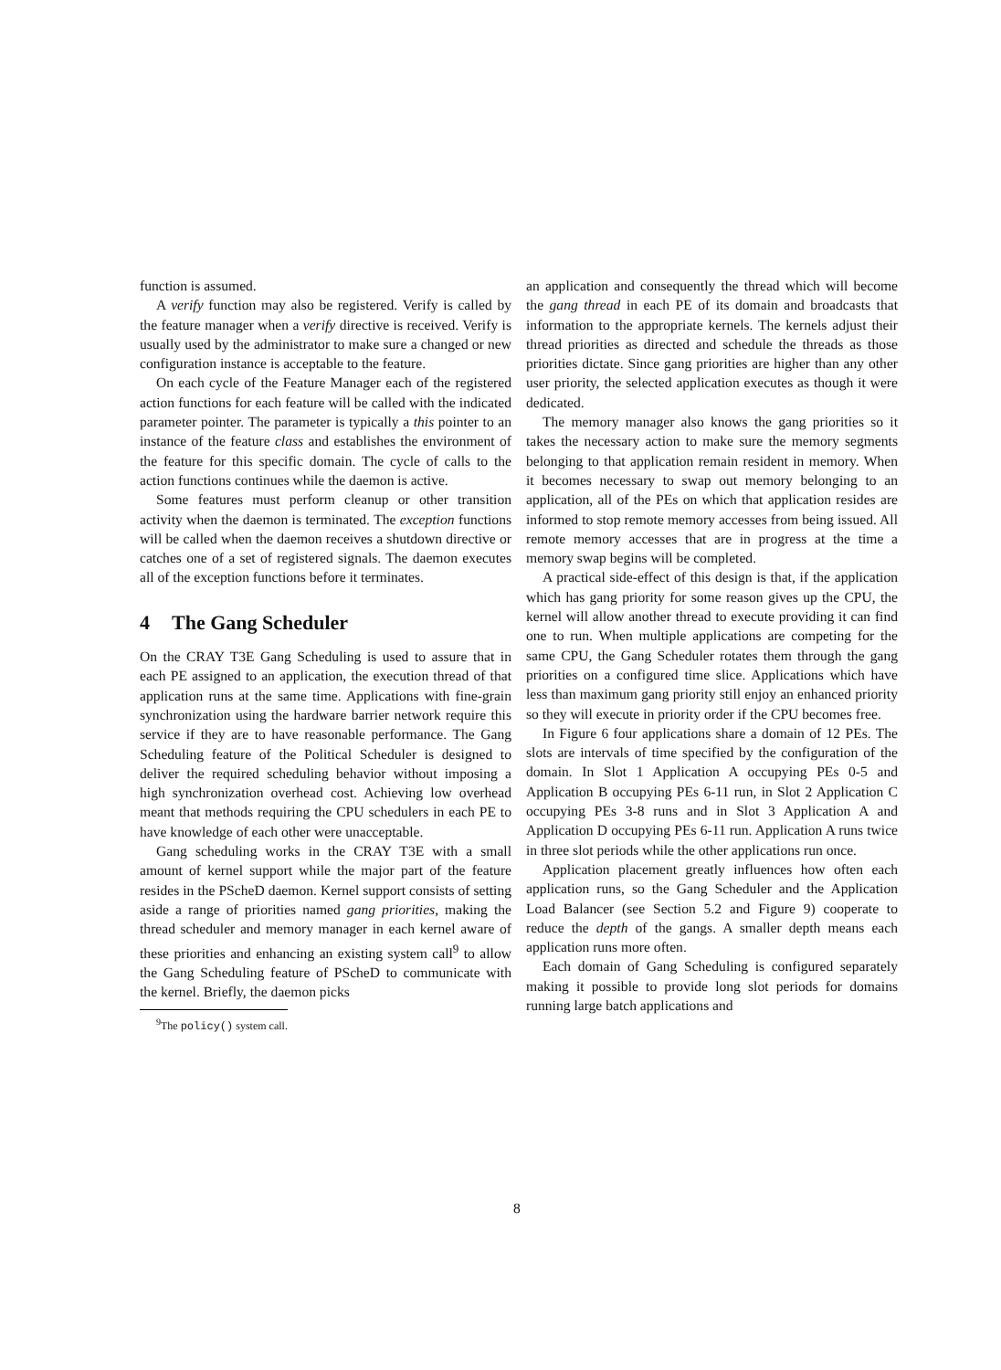function is assumed.
A verify function may also be registered. Verify is called by the feature manager when a verify directive is received. Verify is usually used by the administrator to make sure a changed or new configuration instance is acceptable to the feature.
On each cycle of the Feature Manager each of the registered action functions for each feature will be called with the indicated parameter pointer. The parameter is typically a this pointer to an instance of the feature class and establishes the environment of the feature for this specific domain. The cycle of calls to the action functions continues while the daemon is active.
Some features must perform cleanup or other transition activity when the daemon is terminated. The exception functions will be called when the daemon receives a shutdown directive or catches one of a set of registered signals. The daemon executes all of the exception functions before it terminates.
4 The Gang Scheduler
On the CRAY T3E Gang Scheduling is used to assure that in each PE assigned to an application, the execution thread of that application runs at the same time. Applications with fine-grain synchronization using the hardware barrier network require this service if they are to have reasonable performance. The Gang Scheduling feature of the Political Scheduler is designed to deliver the required scheduling behavior without imposing a high synchronization overhead cost. Achieving low overhead meant that methods requiring the CPU schedulers in each PE to have knowledge of each other were unacceptable.
Gang scheduling works in the CRAY T3E with a small amount of kernel support while the major part of the feature resides in the PScheD daemon. Kernel support consists of setting aside a range of priorities named gang priorities, making the thread scheduler and memory manager in each kernel aware of these priorities and enhancing an existing system call<sup>9</sup> to allow the Gang Scheduling feature of PScheD to communicate with the kernel. Briefly, the daemon picks
<sup>9</sup> The policy() system call.
an application and consequently the thread which will become the gang thread in each PE of its domain and broadcasts that information to the appropriate kernels. The kernels adjust their thread priorities as directed and schedule the threads as those priorities dictate. Since gang priorities are higher than any other user priority, the selected application executes as though it were dedicated.
The memory manager also knows the gang priorities so it takes the necessary action to make sure the memory segments belonging to that application remain resident in memory. When it becomes necessary to swap out memory belonging to an application, all of the PEs on which that application resides are informed to stop remote memory accesses from being issued. All remote memory accesses that are in progress at the time a memory swap begins will be completed.
A practical side-effect of this design is that, if the application which has gang priority for some reason gives up the CPU, the kernel will allow another thread to execute providing it can find one to run. When multiple applications are competing for the same CPU, the Gang Scheduler rotates them through the gang priorities on a configured time slice. Applications which have less than maximum gang priority still enjoy an enhanced priority so they will execute in priority order if the CPU becomes free.
In Figure 6 four applications share a domain of 12 PEs. The slots are intervals of time specified by the configuration of the domain. In Slot 1 Application A occupying PEs 0-5 and Application B occupying PEs 6-11 run, in Slot 2 Application C occupying PEs 3-8 runs and in Slot 3 Application A and Application D occupying PEs 6-11 run. Application A runs twice in three slot periods while the other applications run once.
Application placement greatly influences how often each application runs, so the Gang Scheduler and the Application Load Balancer (see Section 5.2 and Figure 9) cooperate to reduce the depth of the gangs. A smaller depth means each application runs more often.
Each domain of Gang Scheduling is configured separately making it possible to provide long slot periods for domains running large batch applications and
8